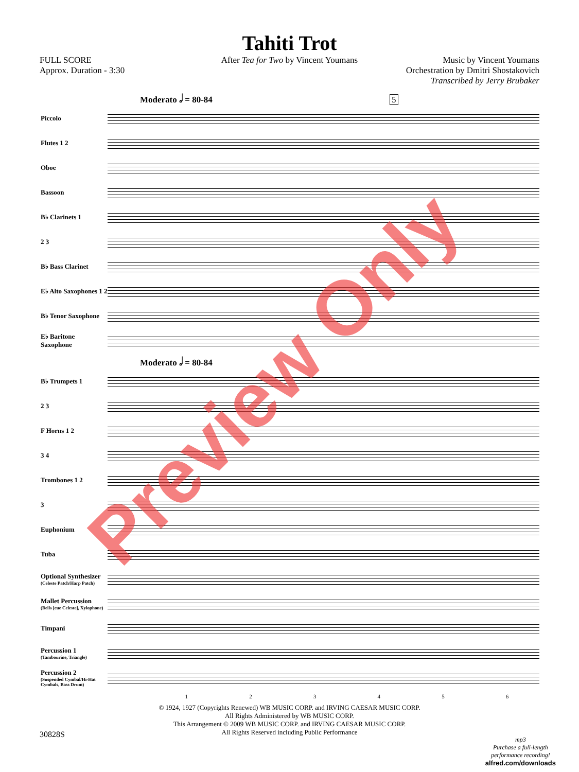Tahiti Trot
After Tea for Two by Vincent Youmans
FULL SCORE
Approx. Duration - 3:30
Music by Vincent Youmans
Orchestration by Dmitri Shostakovich
Transcribed by Jerry Brubaker
Moderato 𝅗𝅥 = 80-84 5
Piccolo
Flutes 1 2
Oboe
Bassoon
B♭ Clarinets 1
2 3
B♭ Bass Clarinet
E♭ Alto Saxophones 1 2
B♭ Tenor Saxophone
E♭ Baritone Saxophone
Moderato 𝅗𝅥 = 80-84
B♭ Trumpets 1
2 3
F Horns 1 2
3 4
Trombones 1 2
3
Euphonium
Tuba
Optional Synthesizer
(Celeste Patch/Harp Patch)
Mallet Percussion
(Bells [cue Celeste], Xylophone)
Timpani
Percussion 1
(Tambourine, Triangle)
Percussion 2
(Suspended Cymbal/Hi-Hat Cymbals, Bass Drum)
123456
© 1924, 1927 (Copyrights Renewed) WB MUSIC CORP. and IRVING CAESAR MUSIC CORP.
All Rights Administered by WB MUSIC CORP.
This Arrangement © 2009 WB MUSIC CORP. and IRVING CAESAR MUSIC CORP.
All Rights Reserved including Public Performance
30828S
mp3
Purchase a full-length
performance recording!
alfred.com/downloads
Preview Only